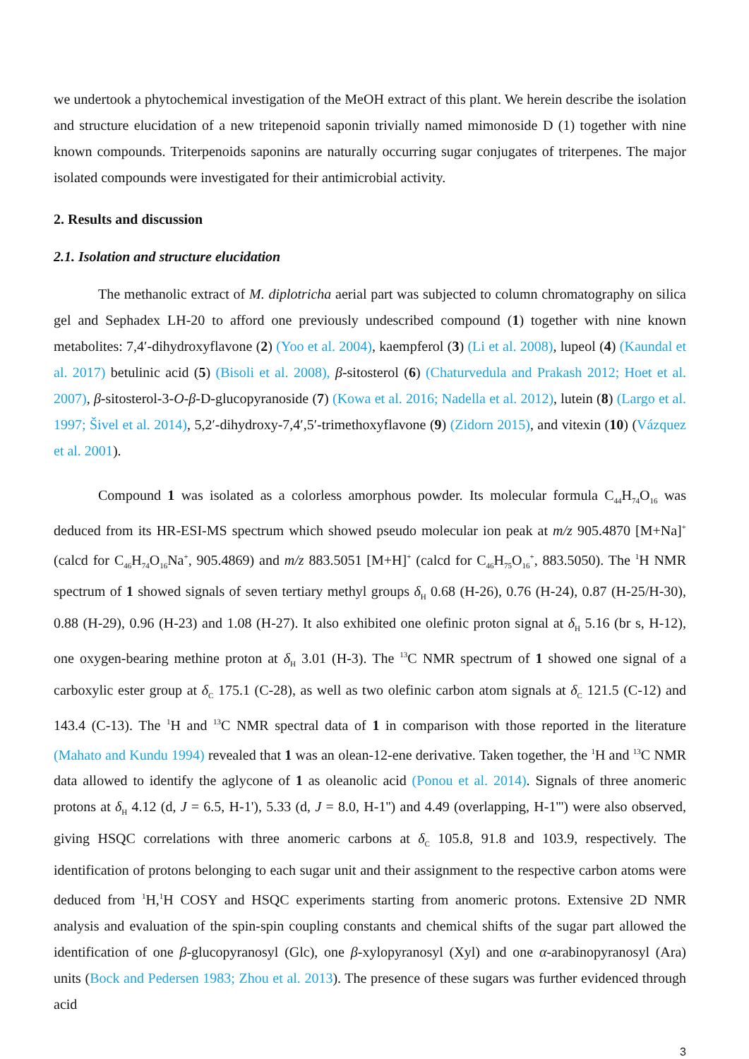we undertook a phytochemical investigation of the MeOH extract of this plant. We herein describe the isolation and structure elucidation of a new tritepenoid saponin trivially named mimonoside D (1) together with nine known compounds. Triterpenoids saponins are naturally occurring sugar conjugates of triterpenes. The major isolated compounds were investigated for their antimicrobial activity.
2. Results and discussion
2.1. Isolation and structure elucidation
The methanolic extract of M. diplotricha aerial part was subjected to column chromatography on silica gel and Sephadex LH-20 to afford one previously undescribed compound (1) together with nine known metabolites: 7,4′-dihydroxyflavone (2) (Yoo et al. 2004), kaempferol (3) (Li et al. 2008), lupeol (4) (Kaundal et al. 2017) betulinic acid (5) (Bisoli et al. 2008), β-sitosterol (6) (Chaturvedula and Prakash 2012; Hoet et al. 2007), β-sitosterol-3-O-β-D-glucopyranoside (7) (Kowa et al. 2016; Nadella et al. 2012), lutein (8) (Largo et al. 1997; Šivel et al. 2014), 5,2′-dihydroxy-7,4′,5′-trimethoxyflavone (9) (Zidorn 2015), and vitexin (10) (Vázquez et al. 2001).
Compound 1 was isolated as a colorless amorphous powder. Its molecular formula C<sub>44</sub>H<sub>74</sub>O<sub>16</sub> was deduced from its HR-ESI-MS spectrum which showed pseudo molecular ion peak at m/z 905.4870 [M+Na]<sup>+</sup> (calcd for C<sub>46</sub>H<sub>74</sub>O<sub>16</sub>Na<sup>+</sup>, 905.4869) and m/z 883.5051 [M+H]<sup>+</sup> (calcd for C<sub>46</sub>H<sub>75</sub>O<sub>16</sub><sup>+</sup>, 883.5050). The <sup>1</sup>H NMR spectrum of 1 showed signals of seven tertiary methyl groups δ<sub>H</sub> 0.68 (H-26), 0.76 (H-24), 0.87 (H-25/H-30), 0.88 (H-29), 0.96 (H-23) and 1.08 (H-27). It also exhibited one olefinic proton signal at δ<sub>H</sub> 5.16 (br s, H-12), one oxygen-bearing methine proton at δ<sub>H</sub> 3.01 (H-3). The <sup>13</sup>C NMR spectrum of 1 showed one signal of a carboxylic ester group at δ<sub>C</sub> 175.1 (C-28), as well as two olefinic carbon atom signals at δ<sub>C</sub> 121.5 (C-12) and 143.4 (C-13). The <sup>1</sup>H and <sup>13</sup>C NMR spectral data of 1 in comparison with those reported in the literature (Mahato and Kundu 1994) revealed that 1 was an olean-12-ene derivative. Taken together, the <sup>1</sup>H and <sup>13</sup>C NMR data allowed to identify the aglycone of 1 as oleanolic acid (Ponou et al. 2014). Signals of three anomeric protons at δ<sub>H</sub> 4.12 (d, J = 6.5, H-1'), 5.33 (d, J = 8.0, H-1'') and 4.49 (overlapping, H-1''') were also observed, giving HSQC correlations with three anomeric carbons at δ<sub>C</sub> 105.8, 91.8 and 103.9, respectively. The identification of protons belonging to each sugar unit and their assignment to the respective carbon atoms were deduced from <sup>1</sup>H,<sup>1</sup>H COSY and HSQC experiments starting from anomeric protons. Extensive 2D NMR analysis and evaluation of the spin-spin coupling constants and chemical shifts of the sugar part allowed the identification of one β-glucopyranosyl (Glc), one β-xylopyranosyl (Xyl) and one α-arabinopyranosyl (Ara) units (Bock and Pedersen 1983; Zhou et al. 2013). The presence of these sugars was further evidenced through acid
3